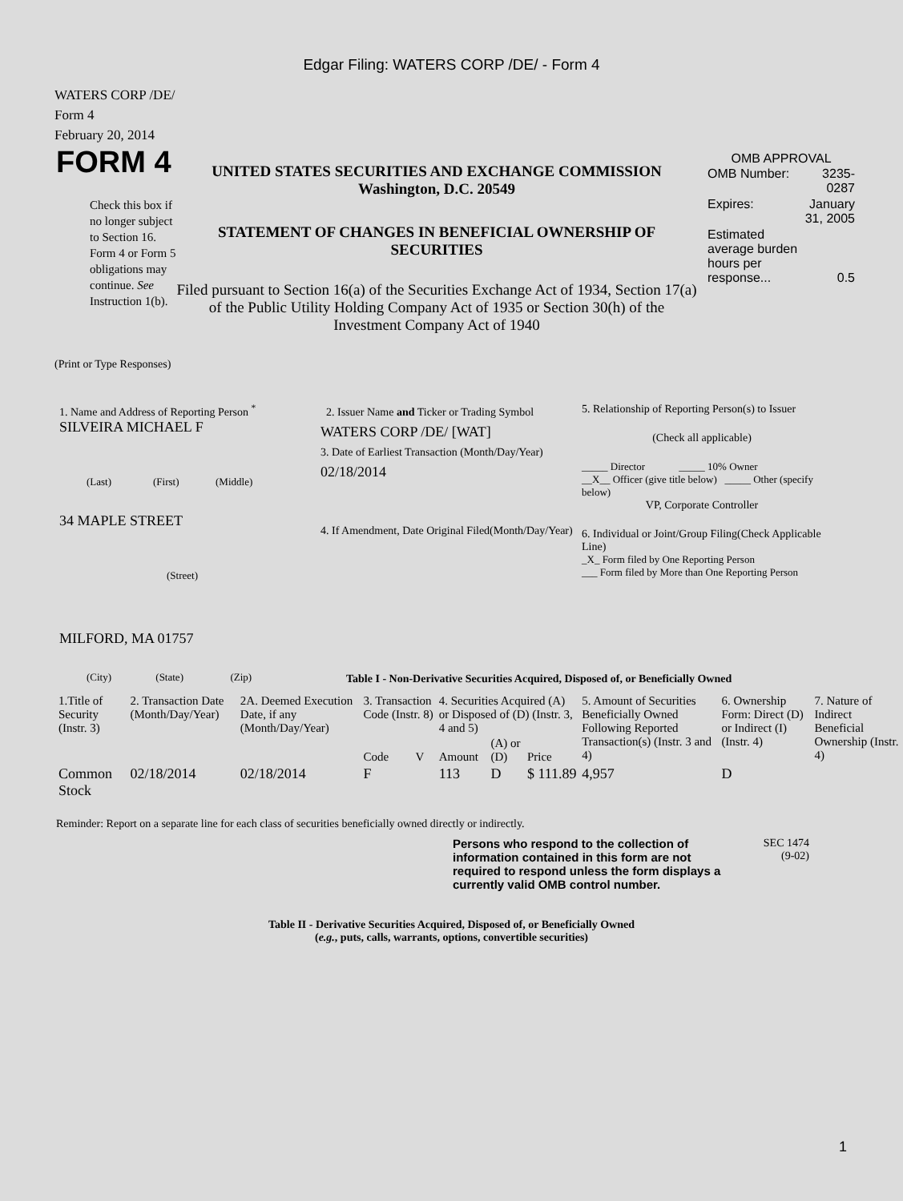Edgar Filing: WATERS CORP /DE/ - Form 4
WATERS CORP /DE/
Form 4
February 20, 2014
FORM 4
Check this box if no longer subject to Section 16. Form 4 or Form 5 obligations may continue. See Instruction 1(b).
UNITED STATES SECURITIES AND EXCHANGE COMMISSION
Washington, D.C. 20549
STATEMENT OF CHANGES IN BENEFICIAL OWNERSHIP OF SECURITIES
Filed pursuant to Section 16(a) of the Securities Exchange Act of 1934, Section 17(a) of the Public Utility Holding Company Act of 1935 or Section 30(h) of the Investment Company Act of 1940
OMB APPROVAL
| OMB Number: | 3235-0287 |
| Expires: | January 31, 2005 |
| Estimated average burden hours per response... | 0.5 |
(Print or Type Responses)
1. Name and Address of Reporting Person <sup>*</sup>
SILVEIRA MICHAEL F
(Last) (First) (Middle)
34 MAPLE STREET
(Street)
MILFORD, MA 01757
(City) (State) (Zip)
2. Issuer Name and Ticker or Trading Symbol
WATERS CORP /DE/ [WAT]
3. Date of Earliest Transaction (Month/Day/Year)
02/18/2014
4. If Amendment, Date Original Filed(Month/Day/Year)
5. Relationship of Reporting Person(s) to Issuer
(Check all applicable)
_____ Director _____ 10% Owner
__X__ Officer (give title below) _____ Other (specify below)
VP, Corporate Controller
6. Individual or Joint/Group Filing(Check Applicable Line)
_X_ Form filed by One Reporting Person
___ Form filed by More than One Reporting Person
Table I - Non-Derivative Securities Acquired, Disposed of, or Beneficially Owned
| 1.Title of Security (Instr. 3) | 2. Transaction Date (Month/Day/Year) | 2A. Deemed Execution Date, if any (Month/Day/Year) | 3. Transaction Code (Instr. 8) | | 4. Securities Acquired (A) or Disposed of (D) (Instr. 3, 4 and 5) | | | 5. Amount of Securities Beneficially Owned Following Reported Transaction(s) (Instr. 3 and 4) | 6. Ownership Form: Direct (D) or Indirect (I) (Instr. 4) | 7. Nature of Indirect Beneficial Ownership (Instr. 4) |
| --- | --- | --- | --- | --- | --- | --- | --- | --- | --- | --- |
| | | | Code | V | Amount | (A) or (D) | Price | | | |
| Common Stock | 02/18/2014 | 02/18/2014 | F | | 113 | D | $ 111.89 | 4,957 | D | |
Reminder: Report on a separate line for each class of securities beneficially owned directly or indirectly.
Persons who respond to the collection of information contained in this form are not required to respond unless the form displays a currently valid OMB control number.
SEC 1474
(9-02)
Table II - Derivative Securities Acquired, Disposed of, or Beneficially Owned
(e.g., puts, calls, warrants, options, convertible securities)
1